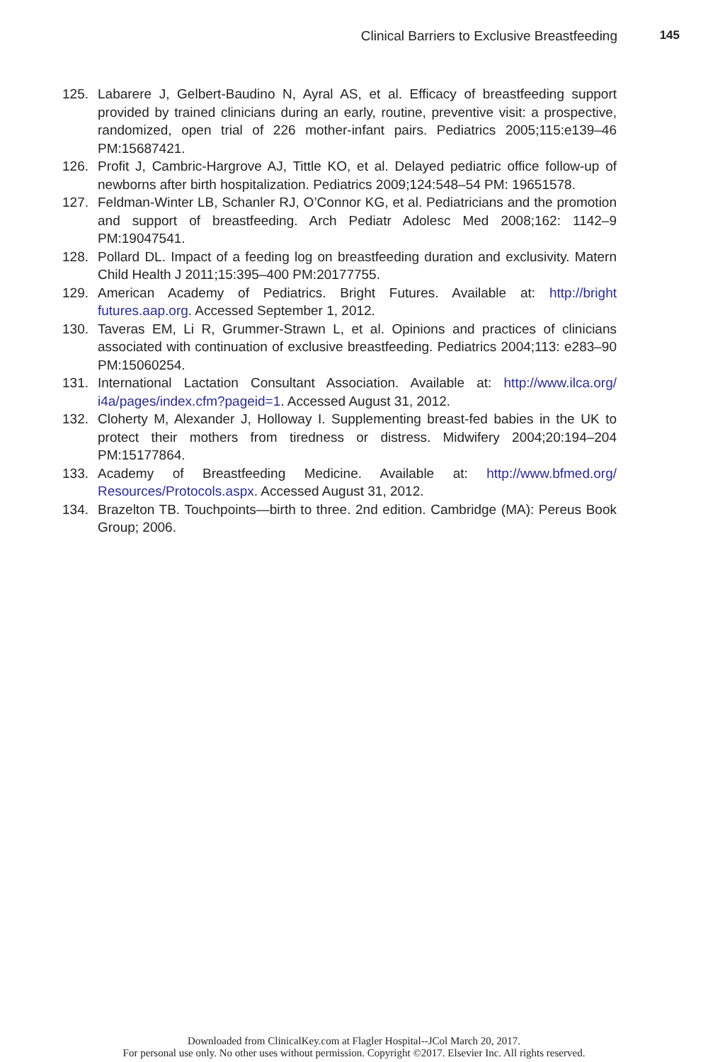Clinical Barriers to Exclusive Breastfeeding 145
125. Labarere J, Gelbert-Baudino N, Ayral AS, et al. Efficacy of breastfeeding support provided by trained clinicians during an early, routine, preventive visit: a prospective, randomized, open trial of 226 mother-infant pairs. Pediatrics 2005;115:e139–46 PM:15687421.
126. Profit J, Cambric-Hargrove AJ, Tittle KO, et al. Delayed pediatric office follow-up of newborns after birth hospitalization. Pediatrics 2009;124:548–54 PM: 19651578.
127. Feldman-Winter LB, Schanler RJ, O’Connor KG, et al. Pediatricians and the promotion and support of breastfeeding. Arch Pediatr Adolesc Med 2008;162: 1142–9 PM:19047541.
128. Pollard DL. Impact of a feeding log on breastfeeding duration and exclusivity. Matern Child Health J 2011;15:395–400 PM:20177755.
129. American Academy of Pediatrics. Bright Futures. Available at: http://bright futures.aap.org. Accessed September 1, 2012.
130. Taveras EM, Li R, Grummer-Strawn L, et al. Opinions and practices of clinicians associated with continuation of exclusive breastfeeding. Pediatrics 2004;113: e283–90 PM:15060254.
131. International Lactation Consultant Association. Available at: http://www.ilca.org/ i4a/pages/index.cfm?pageid=1. Accessed August 31, 2012.
132. Cloherty M, Alexander J, Holloway I. Supplementing breast-fed babies in the UK to protect their mothers from tiredness or distress. Midwifery 2004;20:194–204 PM:15177864.
133. Academy of Breastfeeding Medicine. Available at: http://www.bfmed.org/ Resources/Protocols.aspx. Accessed August 31, 2012.
134. Brazelton TB. Touchpoints—birth to three. 2nd edition. Cambridge (MA): Pereus Book Group; 2006.
Downloaded from ClinicalKey.com at Flagler Hospital--JCol March 20, 2017.
For personal use only. No other uses without permission. Copyright ©2017. Elsevier Inc. All rights reserved.